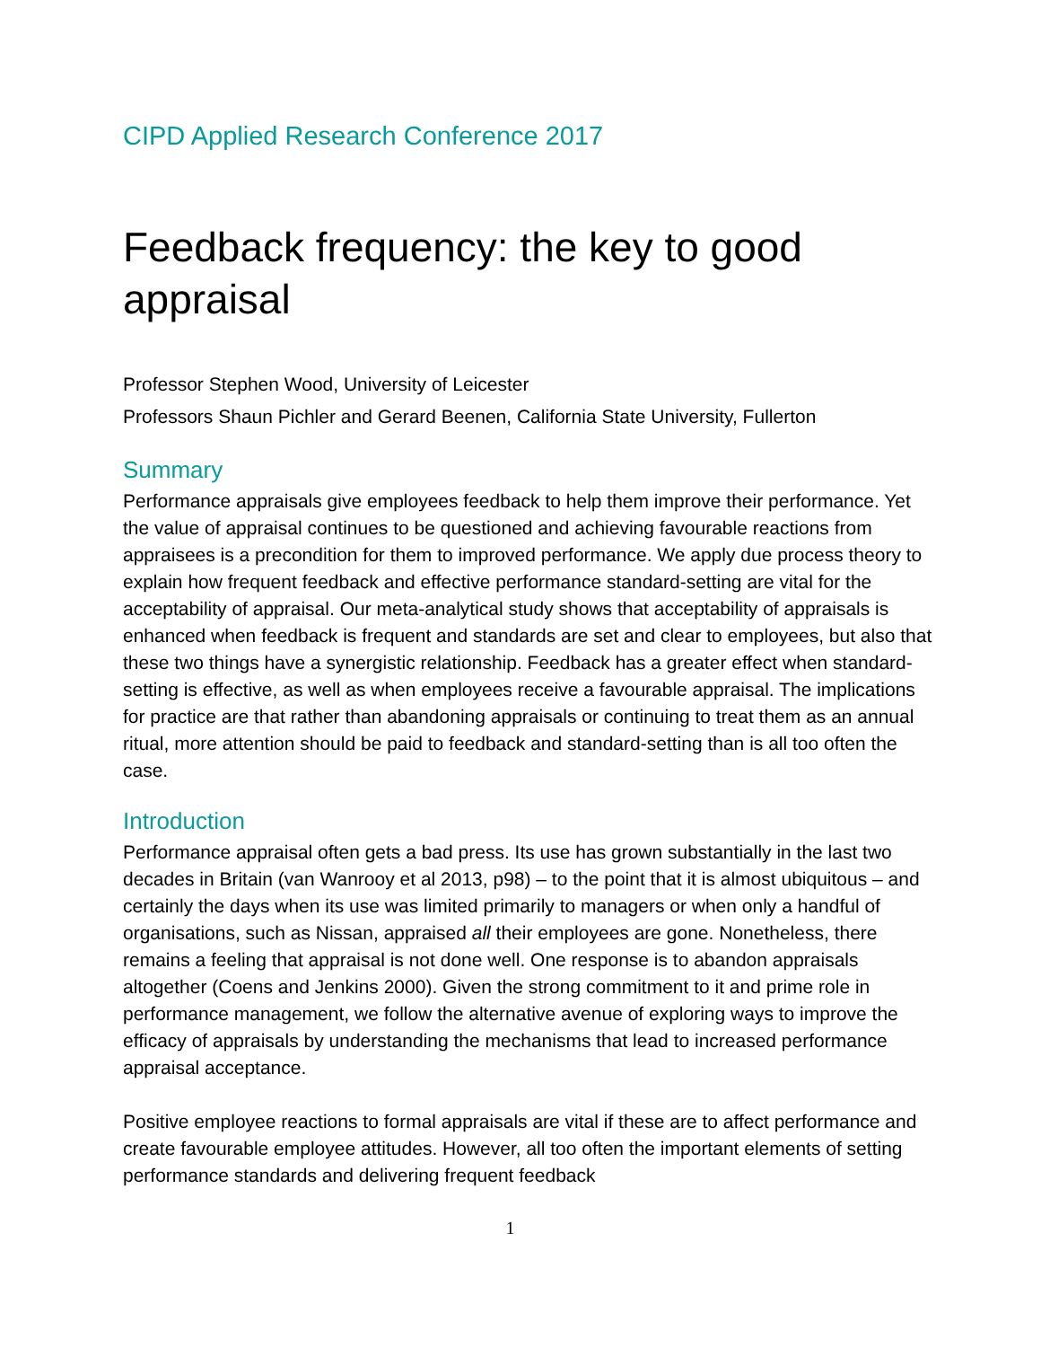CIPD Applied Research Conference 2017
Feedback frequency: the key to good appraisal
Professor Stephen Wood, University of Leicester
Professors Shaun Pichler and Gerard Beenen, California State University, Fullerton
Summary
Performance appraisals give employees feedback to help them improve their performance. Yet the value of appraisal continues to be questioned and achieving favourable reactions from appraisees is a precondition for them to improved performance. We apply due process theory to explain how frequent feedback and effective performance standard-setting are vital for the acceptability of appraisal. Our meta-analytical study shows that acceptability of appraisals is enhanced when feedback is frequent and standards are set and clear to employees, but also that these two things have a synergistic relationship. Feedback has a greater effect when standard-setting is effective, as well as when employees receive a favourable appraisal. The implications for practice are that rather than abandoning appraisals or continuing to treat them as an annual ritual, more attention should be paid to feedback and standard-setting than is all too often the case.
Introduction
Performance appraisal often gets a bad press. Its use has grown substantially in the last two decades in Britain (van Wanrooy et al 2013, p98) – to the point that it is almost ubiquitous – and certainly the days when its use was limited primarily to managers or when only a handful of organisations, such as Nissan, appraised all their employees are gone. Nonetheless, there remains a feeling that appraisal is not done well. One response is to abandon appraisals altogether (Coens and Jenkins 2000). Given the strong commitment to it and prime role in performance management, we follow the alternative avenue of exploring ways to improve the efficacy of appraisals by understanding the mechanisms that lead to increased performance appraisal acceptance.
Positive employee reactions to formal appraisals are vital if these are to affect performance and create favourable employee attitudes. However, all too often the important elements of setting performance standards and delivering frequent feedback
1